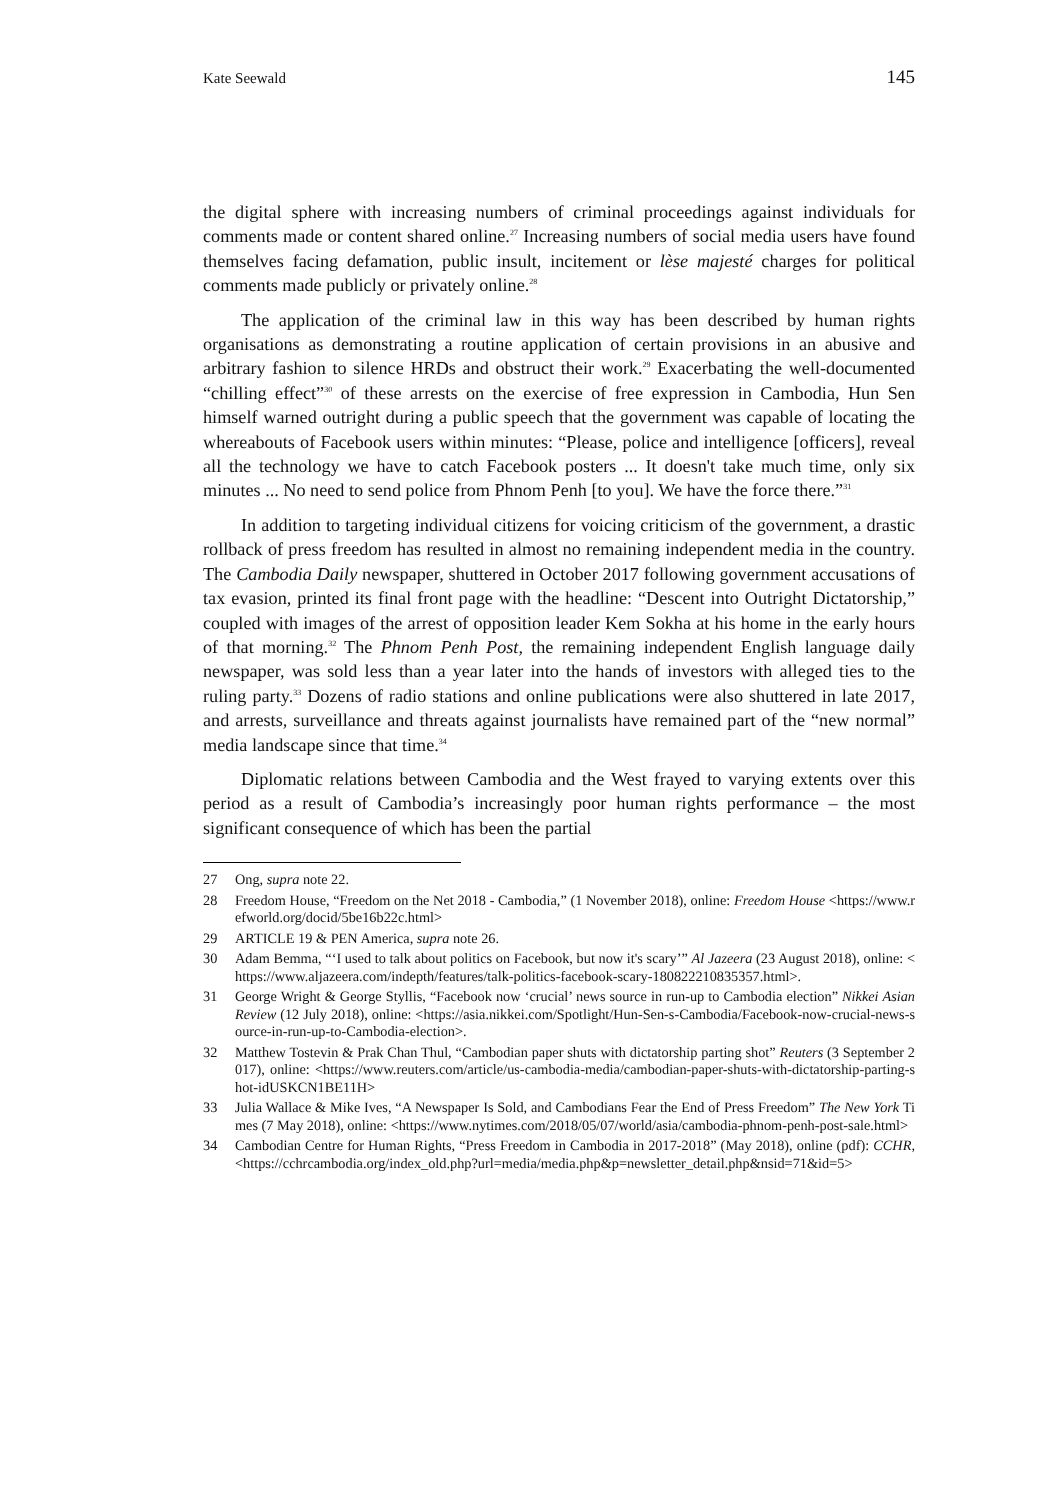Kate Seewald 145
the digital sphere with increasing numbers of criminal proceedings against individuals for comments made or content shared online.<sup>27</sup> Increasing numbers of social media users have found themselves facing defamation, public insult, incitement or lèse majesté charges for political comments made publicly or privately online.<sup>28</sup>
The application of the criminal law in this way has been described by human rights organisations as demonstrating a routine application of certain provisions in an abusive and arbitrary fashion to silence HRDs and obstruct their work.<sup>29</sup> Exacerbating the well-documented “chilling effect”<sup>30</sup> of these arrests on the exercise of free expression in Cambodia, Hun Sen himself warned outright during a public speech that the government was capable of locating the whereabouts of Facebook users within minutes: “Please, police and intelligence [officers], reveal all the technology we have to catch Facebook posters ... It doesn't take much time, only six minutes ... No need to send police from Phnom Penh [to you]. We have the force there.”<sup>31</sup>
In addition to targeting individual citizens for voicing criticism of the government, a drastic rollback of press freedom has resulted in almost no remaining independent media in the country. The Cambodia Daily newspaper, shuttered in October 2017 following government accusations of tax evasion, printed its final front page with the headline: “Descent into Outright Dictatorship,” coupled with images of the arrest of opposition leader Kem Sokha at his home in the early hours of that morning.<sup>32</sup> The Phnom Penh Post, the remaining independent English language daily newspaper, was sold less than a year later into the hands of investors with alleged ties to the ruling party.<sup>33</sup> Dozens of radio stations and online publications were also shuttered in late 2017, and arrests, surveillance and threats against journalists have remained part of the “new normal” media landscape since that time.<sup>34</sup>
Diplomatic relations between Cambodia and the West frayed to varying extents over this period as a result of Cambodia’s increasingly poor human rights performance – the most significant consequence of which has been the partial
27 Ong, supra note 22.
28 Freedom House, “Freedom on the Net 2018 - Cambodia,” (1 November 2018), online: Freedom House <https://www.refworld.org/docid/5be16b22c.html>
29 ARTICLE 19 & PEN America, supra note 26.
30 Adam Bemma, “‘I used to talk about politics on Facebook, but now it's scary’” Al Jazeera (23 August 2018), online: <https://www.aljazeera.com/indepth/features/talk-politics-facebook-scary-180822210835357.html>.
31 George Wright & George Styllis, “Facebook now ‘crucial’ news source in run-up to Cambodia election” Nikkei Asian Review (12 July 2018), online: <https://asia.nikkei.com/Spotlight/Hun-Sen-s-Cambodia/Facebook-now-crucial-news-source-in-run-up-to-Cambodia-election>.
32 Matthew Tostevin & Prak Chan Thul, “Cambodian paper shuts with dictatorship parting shot” Reuters (3 September 2017), online: <https://www.reuters.com/article/us-cambodia-media/cambodian-paper-shuts-with-dictatorship-parting-shot-idUSKCN1BE11H>
33 Julia Wallace & Mike Ives, “A Newspaper Is Sold, and Cambodians Fear the End of Press Freedom” The New York Times (7 May 2018), online: <https://www.nytimes.com/2018/05/07/world/asia/cambodia-phnom-penh-post-sale.html>
34 Cambodian Centre for Human Rights, “Press Freedom in Cambodia in 2017-2018” (May 2018), online (pdf): CCHR, <https://cchrcambodia.org/index_old.php?url=media/media.php&p=newsletter_detail.php&nsid=71&id=5>